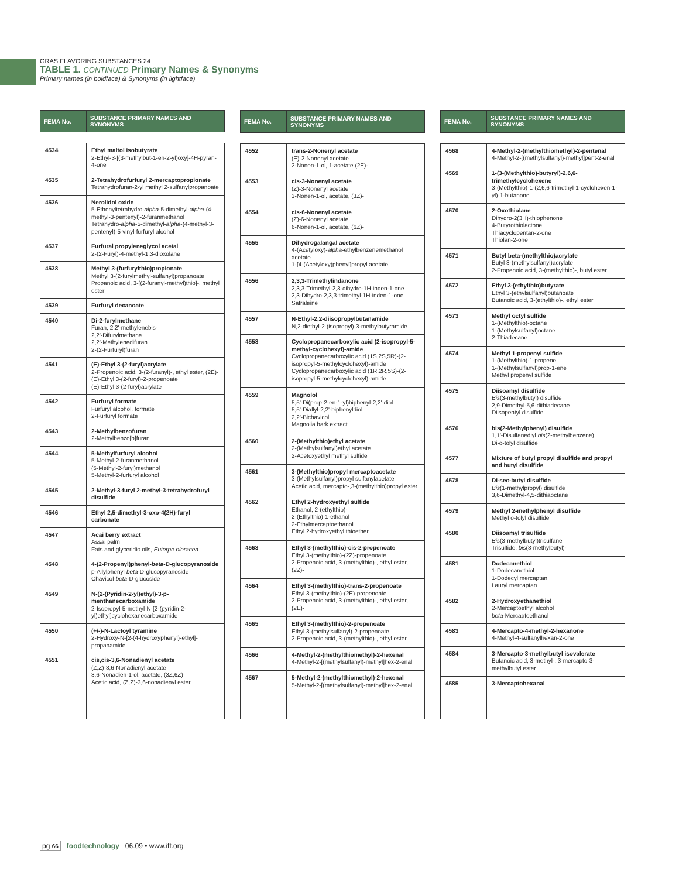GRAS FLAVORING SUBSTANCES 24
TABLE 1. CONTINUED Primary Names & Synonyms
Primary names (in boldface) & Synonyms (in lightface)
| FEMA No. | SUBSTANCE PRIMARY NAMES AND SYNONYMS |
| --- | --- |
| 4534 | Ethyl maltol isobutyrate 2-Ethyl-3-[(3-methylbut-1-en-2-yl)oxy]-4H-pyran-4-one |
| 4535 | 2-Tetrahydrofurfuryl 2-mercaptopropionate Tetrahydrofuran-2-yl methyl 2-sulfanylpropanoate |
| 4536 | Nerolidol oxide 5-Ethenyltetrahydro- alpha -5-dimethyl- alpha -(4-methyl-3-pentenyl)-2-furanmethanol Tetrahydro- alpha -5-dimethyl- alpha -(4-methyl-3-pentenyl)-5-vinyl-furfuryl alcohol |
| 4537 | Furfural propyleneglycol acetal 2-(2-Furyl)-4-methyl-1,3-dioxolane |
| 4538 | Methyl 3-(furfurylthio)propionate Methyl 3-(2-furylmethyl-sulfanyl)propanoate Propanoic acid, 3-[(2-furanyl-methyl)thio]-, methyl ester |
| 4539 | Furfuryl decanoate |
| 4540 | Di-2-furylmethane Furan, 2,2'-methylenebis- 2,2'-Difurylmethane 2,2'-Methylenedifuran 2-(2-Furfuryl)furan |
| 4541 | (E)-Ethyl 3-(2-furyl)acrylate 2-Propenoic acid, 3-(2-furanyl)-, ethyl ester, (2E)- (E)-Ethyl 3-(2-furyl)-2-propenoate (E)-Ethyl 3-(2-furyl)acrylate |
| 4542 | Furfuryl formate Furfuryl alcohol, formate 2-Furfuryl formate |
| 4543 | 2-Methylbenzofuran 2-Methylbenzo[b]furan |
| 4544 | 5-Methylfurfuryl alcohol 5-Methyl-2-furanmethanol (5-Methyl-2-furyl)methanol 5-Methyl-2-furfuryl alcohol |
| 4545 | 2-Methyl-3-furyl 2-methyl-3-tetrahydrofuryl disulfide |
| 4546 | Ethyl 2,5-dimethyl-3-oxo-4(2H)-furyl carbonate |
| 4547 | Acai berry extract Assai palm Fats and glyceridic oils, Euterpe oleracea |
| 4548 | 4-(2-Propenyl)phenyl- beta -D-glucopyranoside p-Allylphenyl- beta -D-glucopyranoside Chavicol- beta -D-glucoside |
| 4549 | N-(2-(Pyridin-2-yl)ethyl)-3-p-menthanecarboxamide 2-Isopropyl-5-methyl-N-[2-(pyridin-2-yl)ethyl]cyclohexanecarboxamide |
| 4550 | (+/-)-N-Lactoyl tyramine 2-Hydroxy-N-[2-(4-hydroxyphenyl)-ethyl]-propanamide |
| 4551 | cis,cis-3,6-Nonadienyl acetate (Z,Z)-3,6-Nonadienyl acetate 3,6-Nonadien-1-ol, acetate, (3Z,6Z)- Acetic acid, (Z,Z)-3,6-nonadienyl ester |
| FEMA No. | SUBSTANCE PRIMARY NAMES AND SYNONYMS |
| --- | --- |
| 4552 | trans-2-Nonenyl acetate (E)-2-Nonenyl acetate 2-Nonen-1-ol, 1-acetate (2E)- |
| 4553 | cis-3-Nonenyl acetate (Z)-3-Nonenyl acetate 3-Nonen-1-ol, acetate, (3Z)- |
| 4554 | cis-6-Nonenyl acetate (Z)-6-Nonenyl acetate 6-Nonen-1-ol, acetate, (6Z)- |
| 4555 | Dihydrogalangal acetate 4-(Acetyloxy)- alpha -ethylbenzenemethanol acetate 1-[4-(Acetyloxy)phenyl]propyl acetate |
| 4556 | 2,3,3-Trimethylindanone 2,3,3-Trimethyl-2,3-dihydro-1H-inden-1-one 2,3-Dihydro-2,3,3-trimethyl-1H-inden-1-one Safraleine |
| 4557 | N-Ethyl-2,2-diisopropylbutanamide N,2-diethyl-2-(isopropyl)-3-methylbutyramide |
| 4558 | Cyclopropanecarboxylic acid (2-isopropyl-5-methyl-cyclohexyl)-amide Cyclopropanecarboxylic acid (1S,2S,5R)-(2-isopropyl-5-methylcyclohexyl)-amide Cyclopropanecarboxylic acid (1R,2R,5S)-(2-isopropyl-5-methylcyclohexyl)-amide |
| 4559 | Magnolol 5,5'-Di(prop-2-en-1-yl)biphenyl-2,2'-diol 5,5'-Diallyl-2,2'-biphenyldiol 2,2'-Bichavicol Magnolia bark extract |
| 4560 | 2-(Methylthio)ethyl acetate 2-(Methylsulfanyl)ethyl acetate 2-Acetoxyethyl methyl sulfide |
| 4561 | 3-(Methylthio)propyl mercaptoacetate 3-(Methylsulfanyl)propyl sulfanylacetate Acetic acid, mercapto-,3-(methylthio)propyl ester |
| 4562 | Ethyl 2-hydroxyethyl sulfide Ethanol, 2-(ethylthio)- 2-(Ethylthio)-1-ethanol 2-Ethylmercaptoethanol Ethyl 2-hydroxyethyl thioether |
| 4563 | Ethyl 3-(methylthio)-cis-2-propenoate Ethyl 3-(methylthio)-(2Z)-propenoate 2-Propenoic acid, 3-(methylthio)-, ethyl ester, (2Z)- |
| 4564 | Ethyl 3-(methylthio)-trans-2-propenoate Ethyl 3-(methylthio)-(2E)-propenoate 2-Propenoic acid, 3-(methylthio)-, ethyl ester, (2E)- |
| 4565 | Ethyl 3-(methylthio)-2-propenoate Ethyl 3-(methylsulfanyl)-2-propenoate 2-Propenoic acid, 3-(methylthio)-, ethyl ester |
| 4566 | 4-Methyl-2-(methylthiomethyl)-2-hexenal 4-Methyl-2-[(methylsulfanyl)-methyl]hex-2-enal |
| 4567 | 5-Methyl-2-(methylthiomethyl)-2-hexenal 5-Methyl-2-[(methylsulfanyl)-methyl]hex-2-enal |
| FEMA No. | SUBSTANCE PRIMARY NAMES AND SYNONYMS |
| --- | --- |
| 4568 | 4-Methyl-2-(methylthiomethyl)-2-pentenal 4-Methyl-2-[(methylsulfanyl)-methyl]pent-2-enal |
| 4569 | 1-(3-(Methylthio)-butyryl)-2,6,6-trimethylcyclohexene 3-(Methylthio)-1-(2,6,6-trimethyl-1-cyclohexen-1-yl)-1-butanone |
| 4570 | 2-Oxothiolane Dihydro-2(3H)-thiophenone 4-Butyrothiolactone Thiacyclopentan-2-one Thiolan-2-one |
| 4571 | Butyl beta-(methylthio)acrylate Butyl 3-(methylsulfanyl)acrylate 2-Propenoic acid, 3-(methylthio)-, butyl ester |
| 4572 | Ethyl 3-(ethylthio)butyrate Ethyl 3-(ethylsulfanyl)butanoate Butanoic acid, 3-(ethylthio)-, ethyl ester |
| 4573 | Methyl octyl sulfide 1-(Methylthio)-octane 1-(Methylsulfanyl)octane 2-Thiadecane |
| 4574 | Methyl 1-propenyl sulfide 1-(Methylthio)-1-propene 1-(Methylsulfanyl)prop-1-ene Methyl propenyl sulfide |
| 4575 | Diisoamyl disulfide Bis (3-methylbutyl) disulfide 2,9-Dimethyl-5,6-dithiadecane Diisopentyl disulfide |
| 4576 | bis(2-Methylphenyl) disulfide 1,1'-Disulfanediyl bis (2-methylbenzene) Di-o-tolyl disulfide |
| 4577 | Mixture of butyl propyl disulfide and propyl and butyl disulfide |
| 4578 | Di-sec-butyl disulfide Bis (1-methylpropyl) disulfide 3,6-Dimethyl-4,5-dithiaoctane |
| 4579 | Methyl 2-methylphenyl disulfide Methyl o-tolyl disulfide |
| 4580 | Diisoamyl trisulfide Bis (3-methylbutyl)trisulfane Trisulfide, bis (3-methylbutyl)- |
| 4581 | Dodecanethiol 1-Dodecanethiol 1-Dodecyl mercaptan Lauryl mercaptan |
| 4582 | 2-Hydroxyethanethiol 2-Mercaptoethyl alcohol beta -Mercaptoethanol |
| 4583 | 4-Mercapto-4-methyl-2-hexanone 4-Methyl-4-sulfanylhexan-2-one |
| 4584 | 3-Mercapto-3-methylbutyl isovalerate Butanoic acid, 3-methyl-, 3-mercapto-3-methylbutyl ester |
| 4585 | 3-Mercaptohexanal |
pg 66 foodtechnology 06.09 • www.ift.org